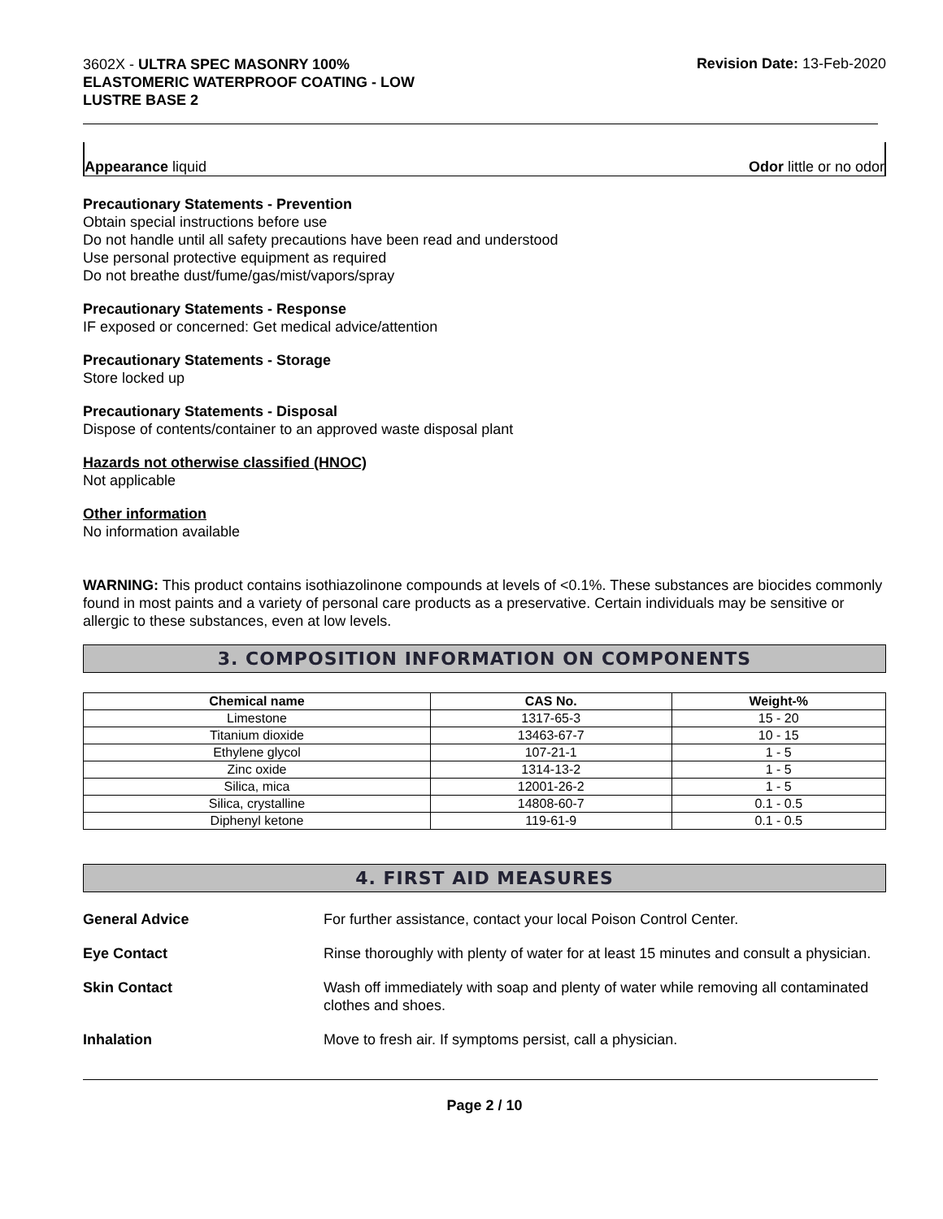3602X - ULTRA SPEC MASONRY 100%
ELASTOMERIC WATERPROOF COATING - LOW
LUSTRE BASE 2
Revision Date: 13-Feb-2020
Appearance liquid Odor little or no odor
Precautionary Statements - Prevention
Obtain special instructions before use
Do not handle until all safety precautions have been read and understood
Use personal protective equipment as required
Do not breathe dust/fume/gas/mist/vapors/spray
Precautionary Statements - Response
IF exposed or concerned: Get medical advice/attention
Precautionary Statements - Storage
Store locked up
Precautionary Statements - Disposal
Dispose of contents/container to an approved waste disposal plant
Hazards not otherwise classified (HNOC)
Not applicable
Other information
No information available
WARNING: This product contains isothiazolinone compounds at levels of <0.1%. These substances are biocides commonly found in most paints and a variety of personal care products as a preservative. Certain individuals may be sensitive or allergic to these substances, even at low levels.
3. COMPOSITION INFORMATION ON COMPONENTS
| Chemical name | CAS No. | Weight-% |
| --- | --- | --- |
| Limestone | 1317-65-3 | 15 - 20 |
| Titanium dioxide | 13463-67-7 | 10 - 15 |
| Ethylene glycol | 107-21-1 | 1 - 5 |
| Zinc oxide | 1314-13-2 | 1 - 5 |
| Silica, mica | 12001-26-2 | 1 - 5 |
| Silica, crystalline | 14808-60-7 | 0.1 - 0.5 |
| Diphenyl ketone | 119-61-9 | 0.1 - 0.5 |
4. FIRST AID MEASURES
| General Advice | For further assistance, contact your local Poison Control Center. |
| Eye Contact | Rinse thoroughly with plenty of water for at least 15 minutes and consult a physician. |
| Skin Contact | Wash off immediately with soap and plenty of water while removing all contaminated clothes and shoes. |
| Inhalation | Move to fresh air. If symptoms persist, call a physician. |
Page 2 / 10